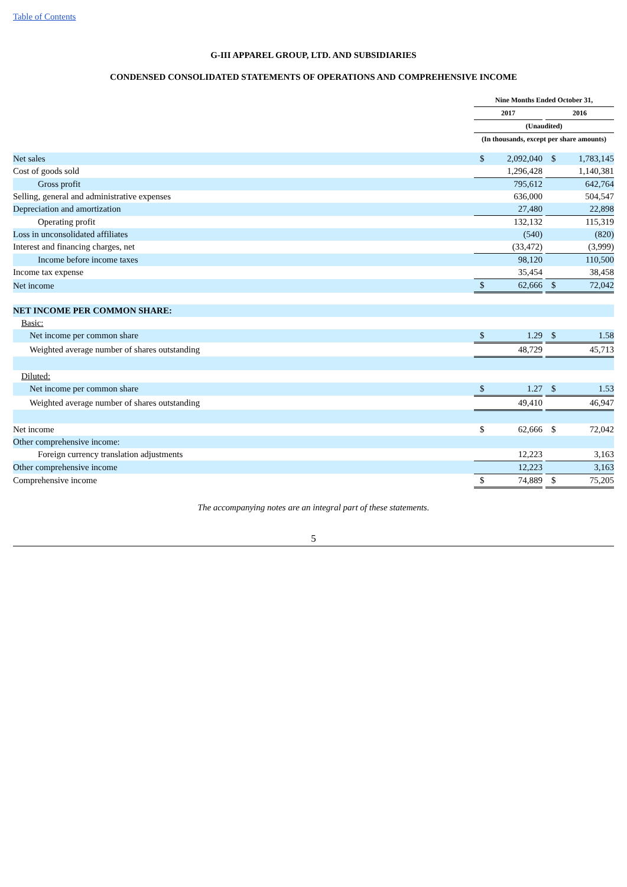Table of Contents
G-III APPAREL GROUP, LTD. AND SUBSIDIARIES
CONDENSED CONSOLIDATED STATEMENTS OF OPERATIONS AND COMPREHENSIVE INCOME
| | Nine Months Ended October 31, | | | | |
| --- | --- | --- | --- | --- | --- |
| | 2017 | | | 2016 | |
| | (Unaudited) | | | | |
| | (In thousands, except per share amounts) | | | | |
| Net sales | $ | 2,092,040 | | $ | 1,783,145 |
| Cost of goods sold | | 1,296,428 | | | 1,140,381 |
| Gross profit | | 795,612 | | | 642,764 |
| Selling, general and administrative expenses | | 636,000 | | | 504,547 |
| Depreciation and amortization | | 27,480 | | | 22,898 |
| Operating profit | | 132,132 | | | 115,319 |
| Loss in unconsolidated affiliates | | (540) | | | (820) |
| Interest and financing charges, net | | (33,472) | | | (3,999) |
| Income before income taxes | | 98,120 | | | 110,500 |
| Income tax expense | | 35,454 | | | 38,458 |
| Net income | $ | 62,666 | | $ | 72,042 |
| NET INCOME PER COMMON SHARE: | | | | | |
| Basic: | | | | | |
| Net income per common share | $ | 1.29 | | $ | 1.58 |
| Weighted average number of shares outstanding | | 48,729 | | | 45,713 |
| Diluted: | | | | | |
| Net income per common share | $ | 1.27 | | $ | 1.53 |
| Weighted average number of shares outstanding | | 49,410 | | | 46,947 |
| Net income | $ | 62,666 | | $ | 72,042 |
| Other comprehensive income: | | | | | |
| Foreign currency translation adjustments | | 12,223 | | | 3,163 |
| Other comprehensive income | | 12,223 | | | 3,163 |
| Comprehensive income | $ | 74,889 | | $ | 75,205 |
The accompanying notes are an integral part of these statements.
5